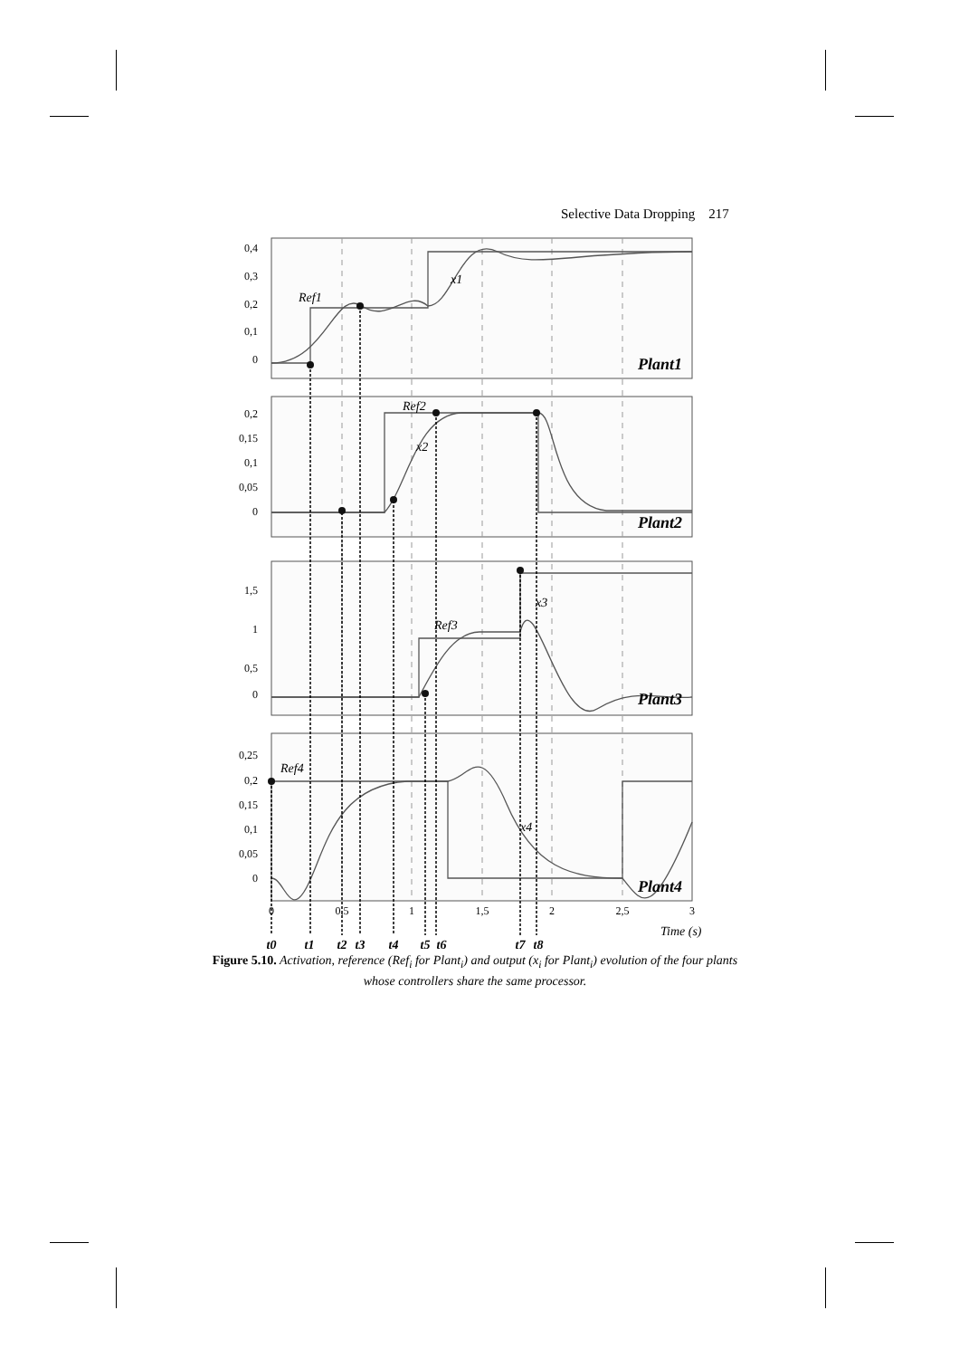Selective Data Dropping 217
Ref1
Ref2
Ref3
Ref4
x1
x2
x3
x4
Plant1
Plant2
Plant3
Plant4
Time (s)
0,4
0,3
0,2
0,1
0
0,2
0,15
0,1
0,05
0
1,5
1
0,5
0
0,25
0,2
0,15
0,1
0,05
0
0
0,5
1
1,5
2
2,5
3
t0
t1
t2
t3
t4
t5
t6
t7
t8
Figure 5.10. Activation, reference (Ref<sub>i</sub> for Plant<sub>i</sub>) and output (x<sub>i</sub> for Plant<sub>i</sub>) evolution of the four plants whose controllers share the same processor.